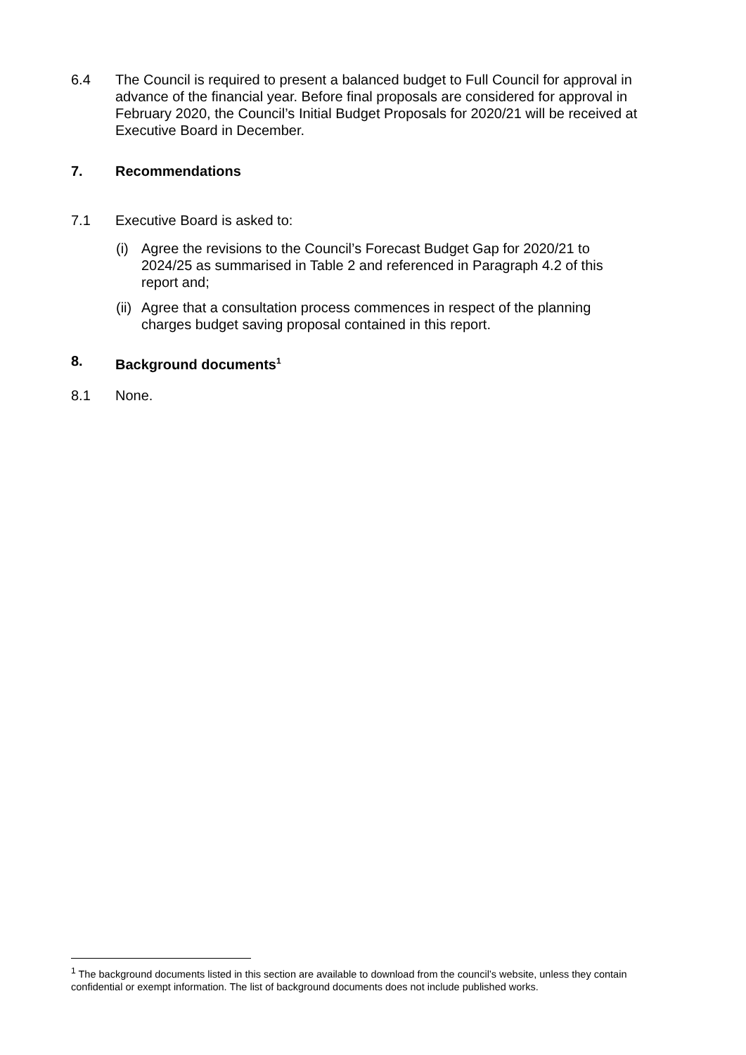6.4 The Council is required to present a balanced budget to Full Council for approval in advance of the financial year. Before final proposals are considered for approval in February 2020, the Council’s Initial Budget Proposals for 2020/21 will be received at Executive Board in December.
7. Recommendations
7.1 Executive Board is asked to:
(i) Agree the revisions to the Council’s Forecast Budget Gap for 2020/21 to 2024/25 as summarised in Table 2 and referenced in Paragraph 4.2 of this report and;
(ii) Agree that a consultation process commences in respect of the planning charges budget saving proposal contained in this report.
8. Background documents<sup>1</sup>
8.1 None.
<sup>1</sup> The background documents listed in this section are available to download from the council’s website, unless they contain confidential or exempt information. The list of background documents does not include published works.